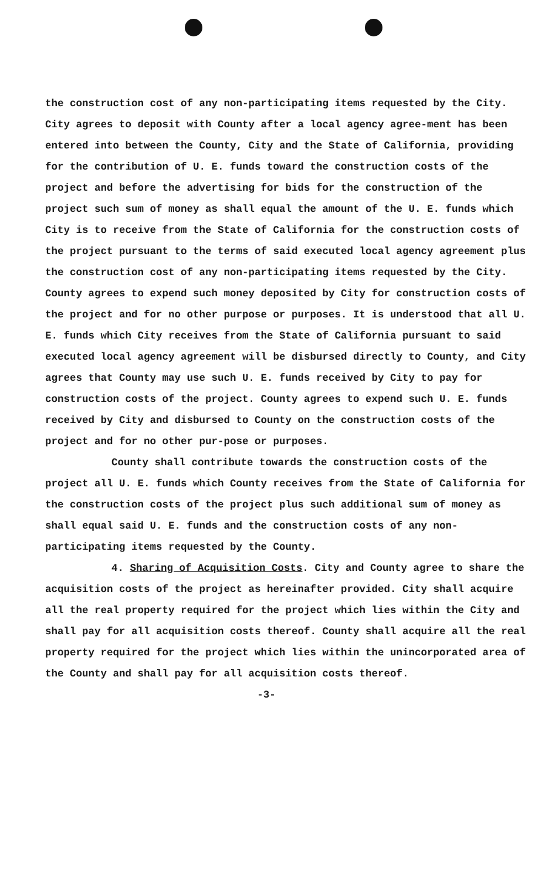the construction cost of any non-participating items requested by the City. City agrees to deposit with County after a local agency agree-ment has been entered into between the County, City and the State of California, providing for the contribution of U. E. funds toward the construction costs of the project and before the advertising for bids for the construction of the project such sum of money as shall equal the amount of the U. E. funds which City is to receive from the State of California for the construction costs of the project pursuant to the terms of said executed local agency agreement plus the construction cost of any non-participating items requested by the City. County agrees to expend such money deposited by City for construction costs of the project and for no other purpose or purposes. It is understood that all U. E. funds which City receives from the State of California pursuant to said executed local agency agreement will be disbursed directly to County, and City agrees that County may use such U. E. funds received by City to pay for construction costs of the project. County agrees to expend such U. E. funds received by City and disbursed to County on the construction costs of the project and for no other pur-pose or purposes.
County shall contribute towards the construction costs of the project all U. E. funds which County receives from the State of California for the construction costs of the project plus such additional sum of money as shall equal said U. E. funds and the construction costs of any non-participating items requested by the County.
4. Sharing of Acquisition Costs. City and County agree to share the acquisition costs of the project as hereinafter provided. City shall acquire all the real property required for the project which lies within the City and shall pay for all acquisition costs thereof. County shall acquire all the real property required for the project which lies within the unincorporated area of the County and shall pay for all acquisition costs thereof.
-3-